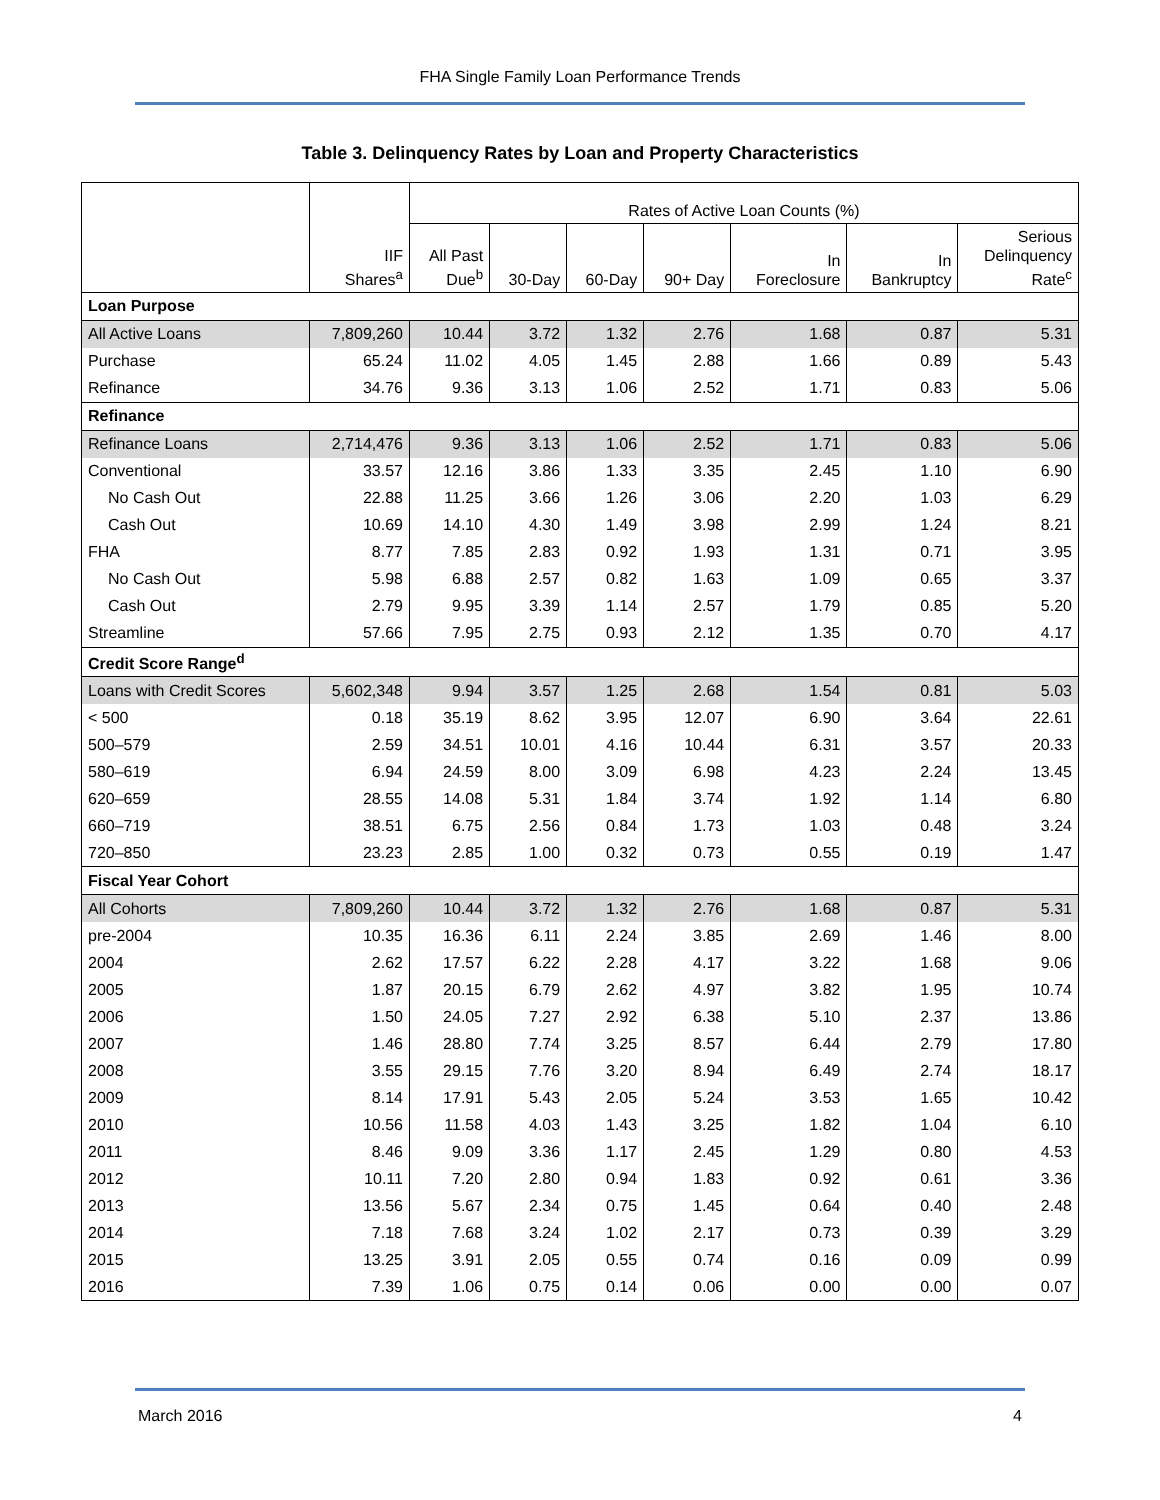FHA Single Family Loan Performance Trends
Table 3. Delinquency Rates by Loan and Property Characteristics
| | | Rates of Active Loan Counts (%) | | | | | | |
| --- | --- | --- | --- | --- | --- | --- | --- | --- |
| | IIF Shares<sup>a</sup> | All Past Due<sup>b</sup> | 30-Day | 60-Day | 90+ Day | In Foreclosure | In Bankruptcy | Serious Delinquency Rate<sup>c</sup> |
| Loan Purpose | | | | | | | | |
| All Active Loans | 7,809,260 | 10.44 | 3.72 | 1.32 | 2.76 | 1.68 | 0.87 | 5.31 |
| Purchase | 65.24 | 11.02 | 4.05 | 1.45 | 2.88 | 1.66 | 0.89 | 5.43 |
| Refinance | 34.76 | 9.36 | 3.13 | 1.06 | 2.52 | 1.71 | 0.83 | 5.06 |
| Refinance | | | | | | | | |
| Refinance Loans | 2,714,476 | 9.36 | 3.13 | 1.06 | 2.52 | 1.71 | 0.83 | 5.06 |
| Conventional | 33.57 | 12.16 | 3.86 | 1.33 | 3.35 | 2.45 | 1.10 | 6.90 |
| No Cash Out | 22.88 | 11.25 | 3.66 | 1.26 | 3.06 | 2.20 | 1.03 | 6.29 |
| Cash Out | 10.69 | 14.10 | 4.30 | 1.49 | 3.98 | 2.99 | 1.24 | 8.21 |
| FHA | 8.77 | 7.85 | 2.83 | 0.92 | 1.93 | 1.31 | 0.71 | 3.95 |
| No Cash Out | 5.98 | 6.88 | 2.57 | 0.82 | 1.63 | 1.09 | 0.65 | 3.37 |
| Cash Out | 2.79 | 9.95 | 3.39 | 1.14 | 2.57 | 1.79 | 0.85 | 5.20 |
| Streamline | 57.66 | 7.95 | 2.75 | 0.93 | 2.12 | 1.35 | 0.70 | 4.17 |
| Credit Score Range<sup>d</sup> | | | | | | | | |
| Loans with Credit Scores | 5,602,348 | 9.94 | 3.57 | 1.25 | 2.68 | 1.54 | 0.81 | 5.03 |
| < 500 | 0.18 | 35.19 | 8.62 | 3.95 | 12.07 | 6.90 | 3.64 | 22.61 |
| 500–579 | 2.59 | 34.51 | 10.01 | 4.16 | 10.44 | 6.31 | 3.57 | 20.33 |
| 580–619 | 6.94 | 24.59 | 8.00 | 3.09 | 6.98 | 4.23 | 2.24 | 13.45 |
| 620–659 | 28.55 | 14.08 | 5.31 | 1.84 | 3.74 | 1.92 | 1.14 | 6.80 |
| 660–719 | 38.51 | 6.75 | 2.56 | 0.84 | 1.73 | 1.03 | 0.48 | 3.24 |
| 720–850 | 23.23 | 2.85 | 1.00 | 0.32 | 0.73 | 0.55 | 0.19 | 1.47 |
| Fiscal Year Cohort | | | | | | | | |
| All Cohorts | 7,809,260 | 10.44 | 3.72 | 1.32 | 2.76 | 1.68 | 0.87 | 5.31 |
| pre-2004 | 10.35 | 16.36 | 6.11 | 2.24 | 3.85 | 2.69 | 1.46 | 8.00 |
| 2004 | 2.62 | 17.57 | 6.22 | 2.28 | 4.17 | 3.22 | 1.68 | 9.06 |
| 2005 | 1.87 | 20.15 | 6.79 | 2.62 | 4.97 | 3.82 | 1.95 | 10.74 |
| 2006 | 1.50 | 24.05 | 7.27 | 2.92 | 6.38 | 5.10 | 2.37 | 13.86 |
| 2007 | 1.46 | 28.80 | 7.74 | 3.25 | 8.57 | 6.44 | 2.79 | 17.80 |
| 2008 | 3.55 | 29.15 | 7.76 | 3.20 | 8.94 | 6.49 | 2.74 | 18.17 |
| 2009 | 8.14 | 17.91 | 5.43 | 2.05 | 5.24 | 3.53 | 1.65 | 10.42 |
| 2010 | 10.56 | 11.58 | 4.03 | 1.43 | 3.25 | 1.82 | 1.04 | 6.10 |
| 2011 | 8.46 | 9.09 | 3.36 | 1.17 | 2.45 | 1.29 | 0.80 | 4.53 |
| 2012 | 10.11 | 7.20 | 2.80 | 0.94 | 1.83 | 0.92 | 0.61 | 3.36 |
| 2013 | 13.56 | 5.67 | 2.34 | 0.75 | 1.45 | 0.64 | 0.40 | 2.48 |
| 2014 | 7.18 | 7.68 | 3.24 | 1.02 | 2.17 | 0.73 | 0.39 | 3.29 |
| 2015 | 13.25 | 3.91 | 2.05 | 0.55 | 0.74 | 0.16 | 0.09 | 0.99 |
| 2016 | 7.39 | 1.06 | 0.75 | 0.14 | 0.06 | 0.00 | 0.00 | 0.07 |
March 2016 4